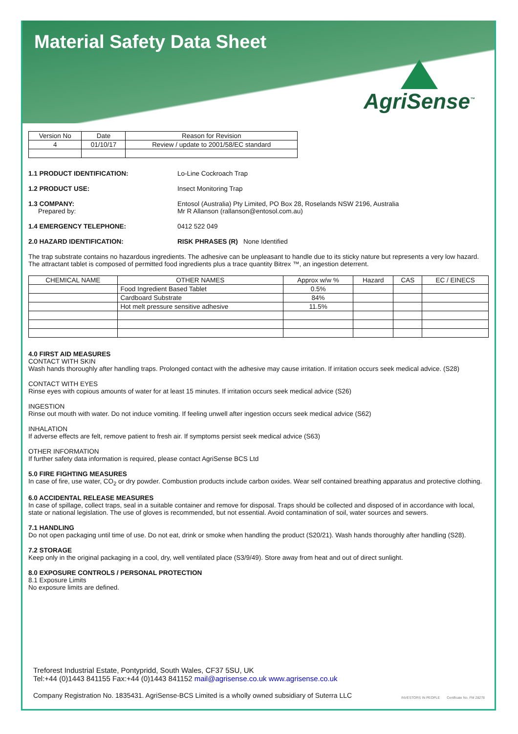Material Safety Data Sheet
AgriSense<sup>™</sup>
| Version No | Date | Reason for Revision |
| 4 | 01/10/17 | Review / update to 2001/58/EC standard |
1.1 PRODUCT IDENTIFICATION: Lo-Line Cockroach Trap
1.2 PRODUCT USE: Insect Monitoring Trap
1.3 COMPANY:
Prepared by:
Entosol (Australia) Pty Limited, PO Box 28, Roselands NSW 2196, Australia
Mr R Allanson (rallanson@entosol.com.au)
1.4 EMERGENCY TELEPHONE: 0412 522 049
2.0 HAZARD IDENTIFICATION: RISK PHRASES (R) None Identified
The trap substrate contains no hazardous ingredients. The adhesive can be unpleasant to handle due to its sticky nature but represents a very low hazard. The attractant tablet is composed of permitted food ingredients plus a trace quantity Bitrex ™, an ingestion deterrent.
| CHEMICAL NAME | OTHER NAMES | Approx w/w % | Hazard | CAS | EC / EINECS |
| --- | --- | --- | --- | --- | --- |
| | Food Ingredient Based Tablet | 0.5% | | | |
| | Cardboard Substrate | 84% | | | |
| | Hot melt pressure sensitive adhesive | 11.5% | | | |
4.0 FIRST AID MEASURES
CONTACT WITH SKIN
Wash hands thoroughly after handling traps. Prolonged contact with the adhesive may cause irritation. If irritation occurs seek medical advice. (S28)
CONTACT WITH EYES
Rinse eyes with copious amounts of water for at least 15 minutes. If irritation occurs seek medical advice (S26)
INGESTION
Rinse out mouth with water. Do not induce vomiting. If feeling unwell after ingestion occurs seek medical advice (S62)
INHALATION
If adverse effects are felt, remove patient to fresh air. If symptoms persist seek medical advice (S63)
OTHER INFORMATION
If further safety data information is required, please contact AgriSense BCS Ltd
5.0 FIRE FIGHTING MEASURES
In case of fire, use water, CO<sub>2</sub> or dry powder. Combustion products include carbon oxides. Wear self contained breathing apparatus and protective clothing.
6.0 ACCIDENTAL RELEASE MEASURES
In case of spillage, collect traps, seal in a suitable container and remove for disposal. Traps should be collected and disposed of in accordance with local, state or national legislation. The use of gloves is recommended, but not essential. Avoid contamination of soil, water sources and sewers.
7.1 HANDLING
Do not open packaging until time of use. Do not eat, drink or smoke when handling the product (S20/21). Wash hands thoroughly after handling (S28).
7.2 STORAGE
Keep only in the original packaging in a cool, dry, well ventilated place (S3/9/49). Store away from heat and out of direct sunlight.
8.0 EXPOSURE CONTROLS / PERSONAL PROTECTION
8.1 Exposure Limits
No exposure limits are defined.
Treforest Industrial Estate, Pontypridd, South Wales, CF37 5SU, UK
Tel:+44 (0)1443 841155 Fax:+44 (0)1443 841152 mail@agrisense.co.uk www.agrisense.co.uk
Company Registration No. 1835431. AgriSense-BCS Limited is a wholly owned subsidiary of Suterra LLC
INVESTORS IN PEOPLE Certificate No. FM 28278